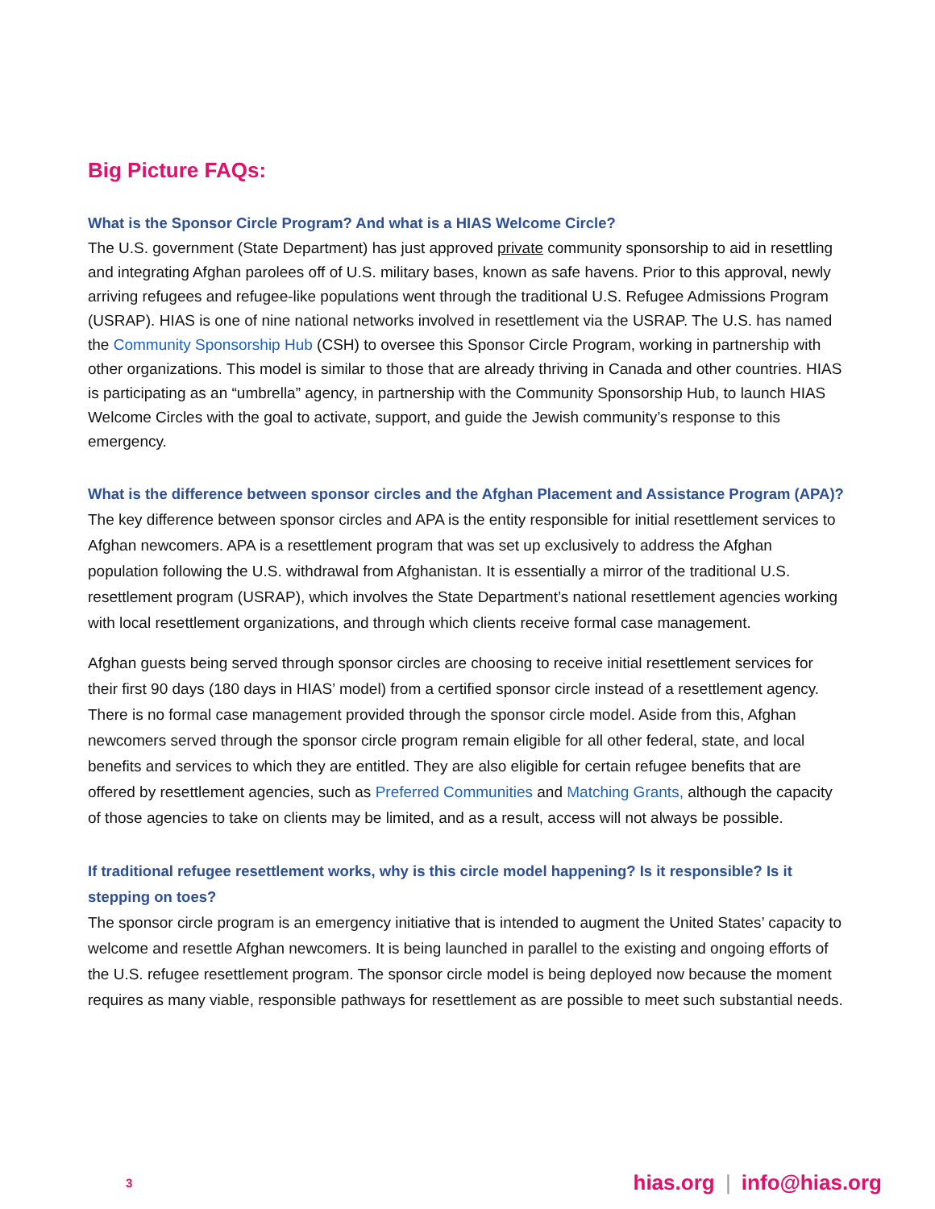Big Picture FAQs:
What is the Sponsor Circle Program? And what is a HIAS Welcome Circle?
The U.S. government (State Department) has just approved private community sponsorship to aid in resettling and integrating Afghan parolees off of U.S. military bases, known as safe havens. Prior to this approval, newly arriving refugees and refugee-like populations went through the traditional U.S. Refugee Admissions Program (USRAP). HIAS is one of nine national networks involved in resettlement via the USRAP. The U.S. has named the Community Sponsorship Hub (CSH) to oversee this Sponsor Circle Program, working in partnership with other organizations. This model is similar to those that are already thriving in Canada and other countries. HIAS is participating as an “umbrella” agency, in partnership with the Community Sponsorship Hub, to launch HIAS Welcome Circles with the goal to activate, support, and guide the Jewish community’s response to this emergency.
What is the difference between sponsor circles and the Afghan Placement and Assistance Program (APA)?
The key difference between sponsor circles and APA is the entity responsible for initial resettlement services to Afghan newcomers. APA is a resettlement program that was set up exclusively to address the Afghan population following the U.S. withdrawal from Afghanistan. It is essentially a mirror of the traditional U.S. resettlement program (USRAP), which involves the State Department’s national resettlement agencies working with local resettlement organizations, and through which clients receive formal case management.
Afghan guests being served through sponsor circles are choosing to receive initial resettlement services for their first 90 days (180 days in HIAS’ model) from a certified sponsor circle instead of a resettlement agency. There is no formal case management provided through the sponsor circle model. Aside from this, Afghan newcomers served through the sponsor circle program remain eligible for all other federal, state, and local benefits and services to which they are entitled. They are also eligible for certain refugee benefits that are offered by resettlement agencies, such as Preferred Communities and Matching Grants, although the capacity of those agencies to take on clients may be limited, and as a result, access will not always be possible.
If traditional refugee resettlement works, why is this circle model happening? Is it responsible? Is it stepping on toes?
The sponsor circle program is an emergency initiative that is intended to augment the United States’ capacity to welcome and resettle Afghan newcomers. It is being launched in parallel to the existing and ongoing efforts of the U.S. refugee resettlement program. The sponsor circle model is being deployed now because the moment requires as many viable, responsible pathways for resettlement as are possible to meet such substantial needs.
3
hias.org | info@hias.org